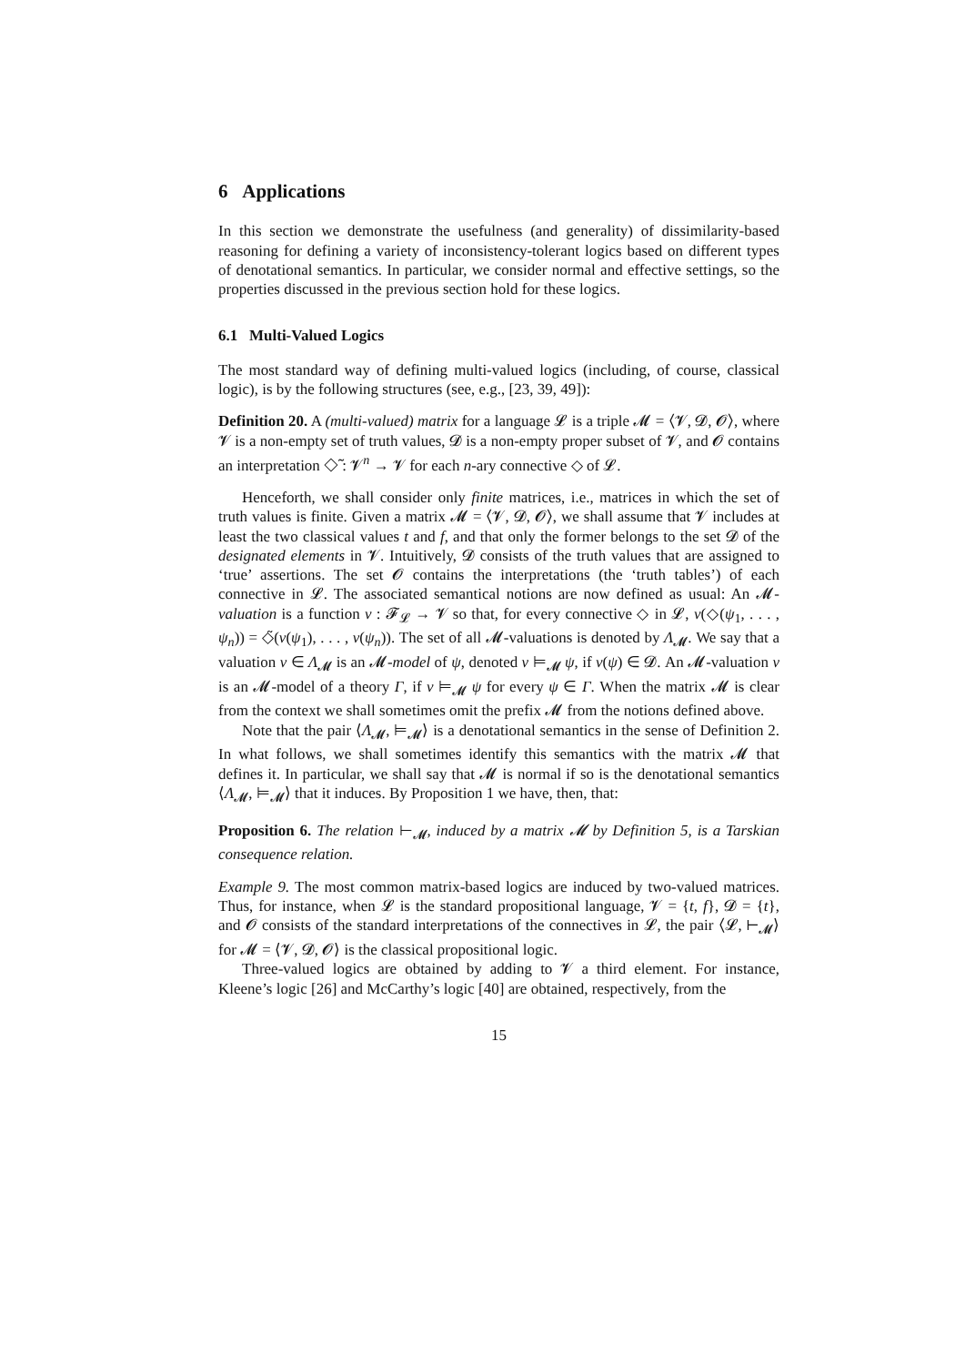6 Applications
In this section we demonstrate the usefulness (and generality) of dissimilarity-based reasoning for defining a variety of inconsistency-tolerant logics based on different types of denotational semantics. In particular, we consider normal and effective settings, so the properties discussed in the previous section hold for these logics.
6.1 Multi-Valued Logics
The most standard way of defining multi-valued logics (including, of course, classical logic), is by the following structures (see, e.g., [23, 39, 49]):
Definition 20. A (multi-valued) matrix for a language 𝓛 is a triple 𝓜 = ⟨𝓥, 𝓓, 𝓞⟩, where 𝓥 is a non-empty set of truth values, 𝓓 is a non-empty proper subset of 𝓥, and 𝓞 contains an interpretation ◇̃ : 𝓥<sup>n</sup> → 𝓥 for each n-ary connective ◇ of 𝓛.
Henceforth, we shall consider only finite matrices, i.e., matrices in which the set of truth values is finite. Given a matrix 𝓜 = ⟨𝓥, 𝓓, 𝓞⟩, we shall assume that 𝓥 includes at least the two classical values t and f, and that only the former belongs to the set 𝓓 of the designated elements in 𝓥. Intuitively, 𝓓 consists of the truth values that are assigned to ‘true’ assertions. The set 𝓞 contains the interpretations (the ‘truth tables’) of each connective in 𝓛. The associated semantical notions are now defined as usual: An 𝓜-valuation is a function ν : 𝓕<sub>𝓛</sub> → 𝓥 so that, for every connective ◇ in 𝓛, ν(◇(ψ<sub>1</sub>, . . . , ψ<sub>n</sub>)) = ◇̃(ν(ψ<sub>1</sub>), . . . , ν(ψ<sub>n</sub>)). The set of all 𝓜-valuations is denoted by Λ<sub>𝓜</sub>. We say that a valuation ν ∈ Λ<sub>𝓜</sub> is an 𝓜-model of ψ, denoted ν ⊨<sub>𝓜</sub> ψ, if ν(ψ) ∈ 𝓓. An 𝓜-valuation ν is an 𝓜-model of a theory Γ, if ν ⊨<sub>𝓜</sub> ψ for every ψ ∈ Γ. When the matrix 𝓜 is clear from the context we shall sometimes omit the prefix 𝓜 from the notions defined above.
Note that the pair ⟨Λ<sub>𝓜</sub>, ⊨<sub>𝓜</sub>⟩ is a denotational semantics in the sense of Definition 2. In what follows, we shall sometimes identify this semantics with the matrix 𝓜 that defines it. In particular, we shall say that 𝓜 is normal if so is the denotational semantics ⟨Λ<sub>𝓜</sub>, ⊨<sub>𝓜</sub>⟩ that it induces. By Proposition 1 we have, then, that:
Proposition 6. The relation ⊢<sub>𝓜</sub>, induced by a matrix 𝓜 by Definition 5, is a Tarskian consequence relation.
Example 9. The most common matrix-based logics are induced by two-valued matrices. Thus, for instance, when 𝓛 is the standard propositional language, 𝓥 = {t, f}, 𝓓 = {t}, and 𝓞 consists of the standard interpretations of the connectives in 𝓛, the pair ⟨𝓛, ⊢<sub>𝓜</sub>⟩ for 𝓜 = ⟨𝓥, 𝓓, 𝓞⟩ is the classical propositional logic.
Three-valued logics are obtained by adding to 𝓥 a third element. For instance, Kleene’s logic [26] and McCarthy’s logic [40] are obtained, respectively, from the
15